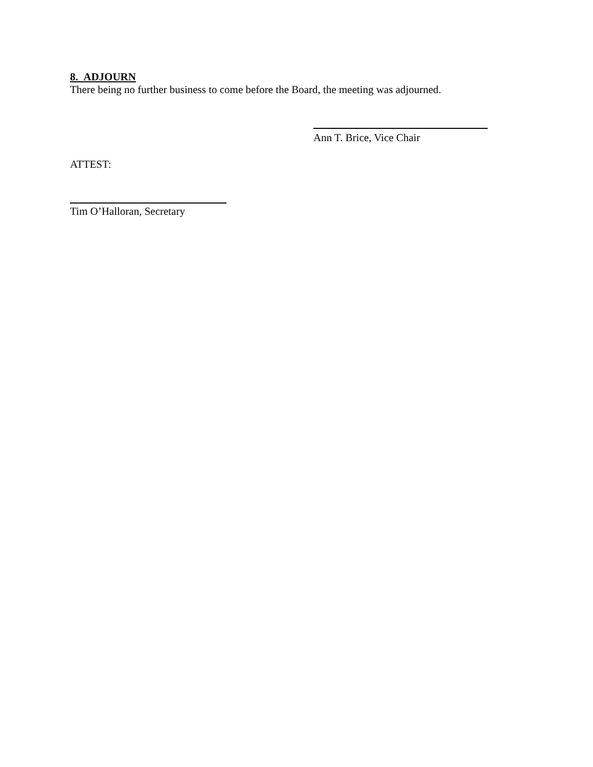8. ADJOURN
There being no further business to come before the Board, the meeting was adjourned.
Ann T. Brice, Vice Chair
ATTEST:
Tim O’Halloran, Secretary